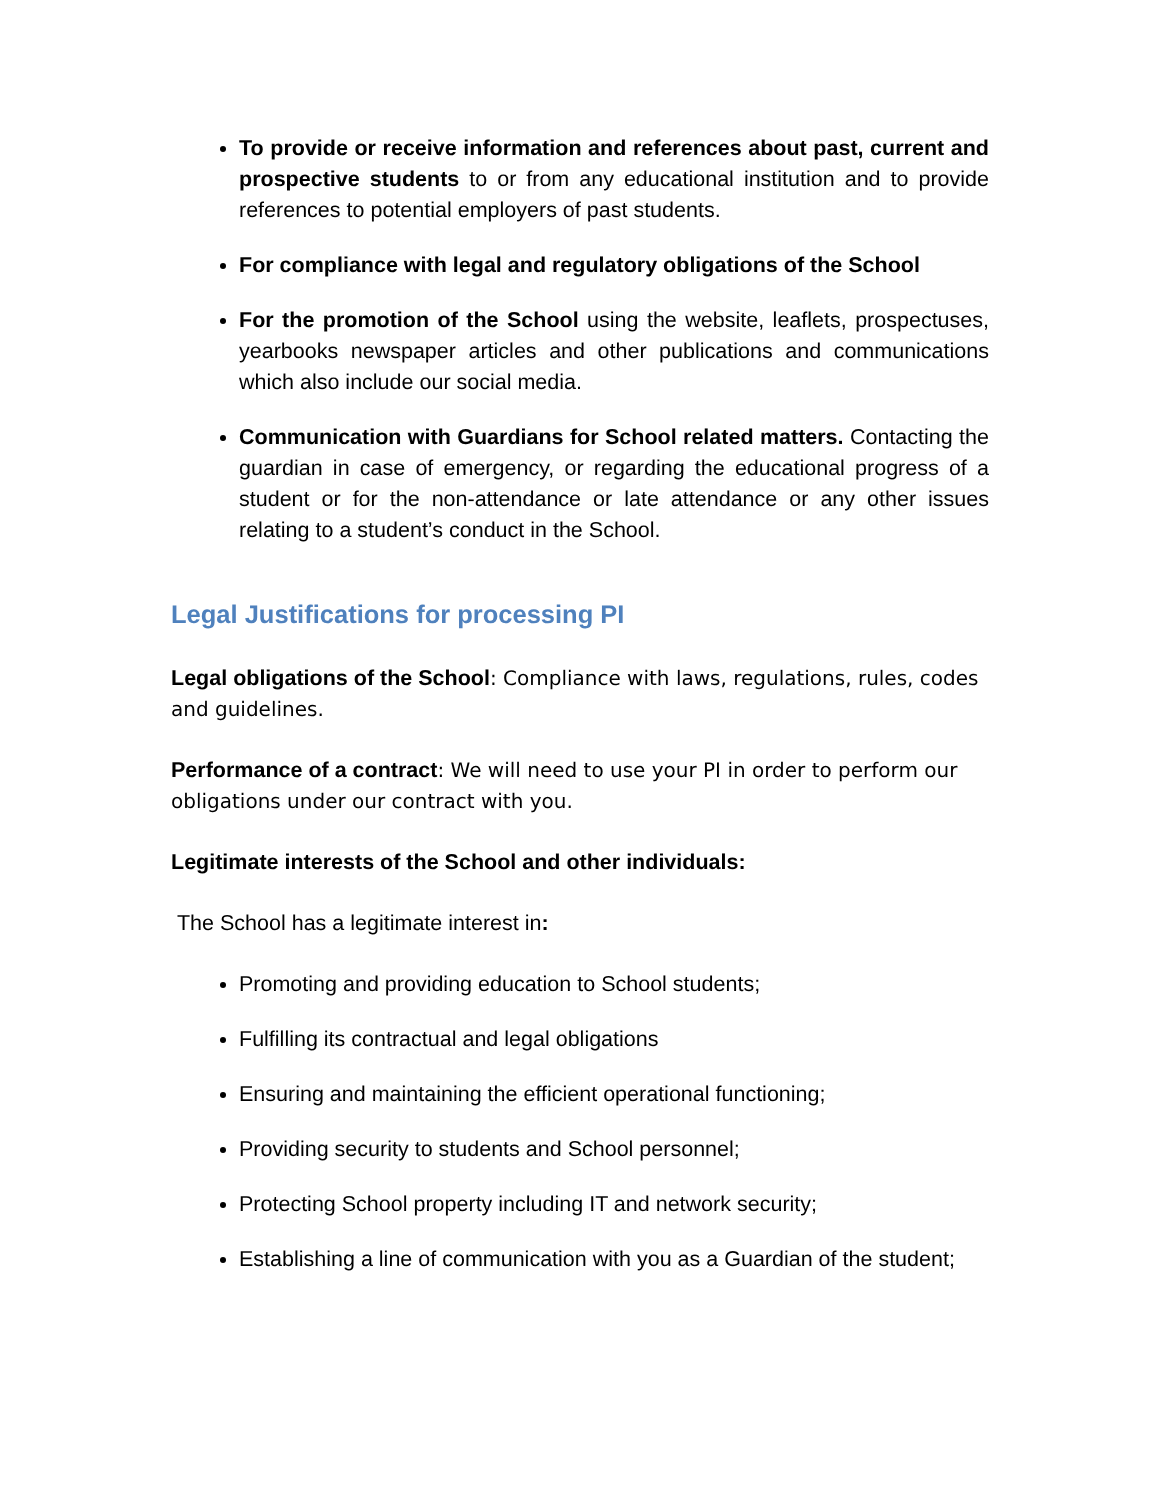To provide or receive information and references about past, current and prospective students to or from any educational institution and to provide references to potential employers of past students.
For compliance with legal and regulatory obligations of the School
For the promotion of the School using the website, leaflets, prospectuses, yearbooks newspaper articles and other publications and communications which also include our social media.
Communication with Guardians for School related matters. Contacting the guardian in case of emergency, or regarding the educational progress of a student or for the non-attendance or late attendance or any other issues relating to a student’s conduct in the School.
Legal Justifications for processing PI
Legal obligations of the School: Compliance with laws, regulations, rules, codes and guidelines.
Performance of a contract: We will need to use your PI in order to perform our obligations under our contract with you.
Legitimate interests of the School and other individuals:
The School has a legitimate interest in:
Promoting and providing education to School students;
Fulfilling its contractual and legal obligations
Ensuring and maintaining the efficient operational functioning;
Providing security to students and School personnel;
Protecting School property including IT and network security;
Establishing a line of communication with you as a Guardian of the student;